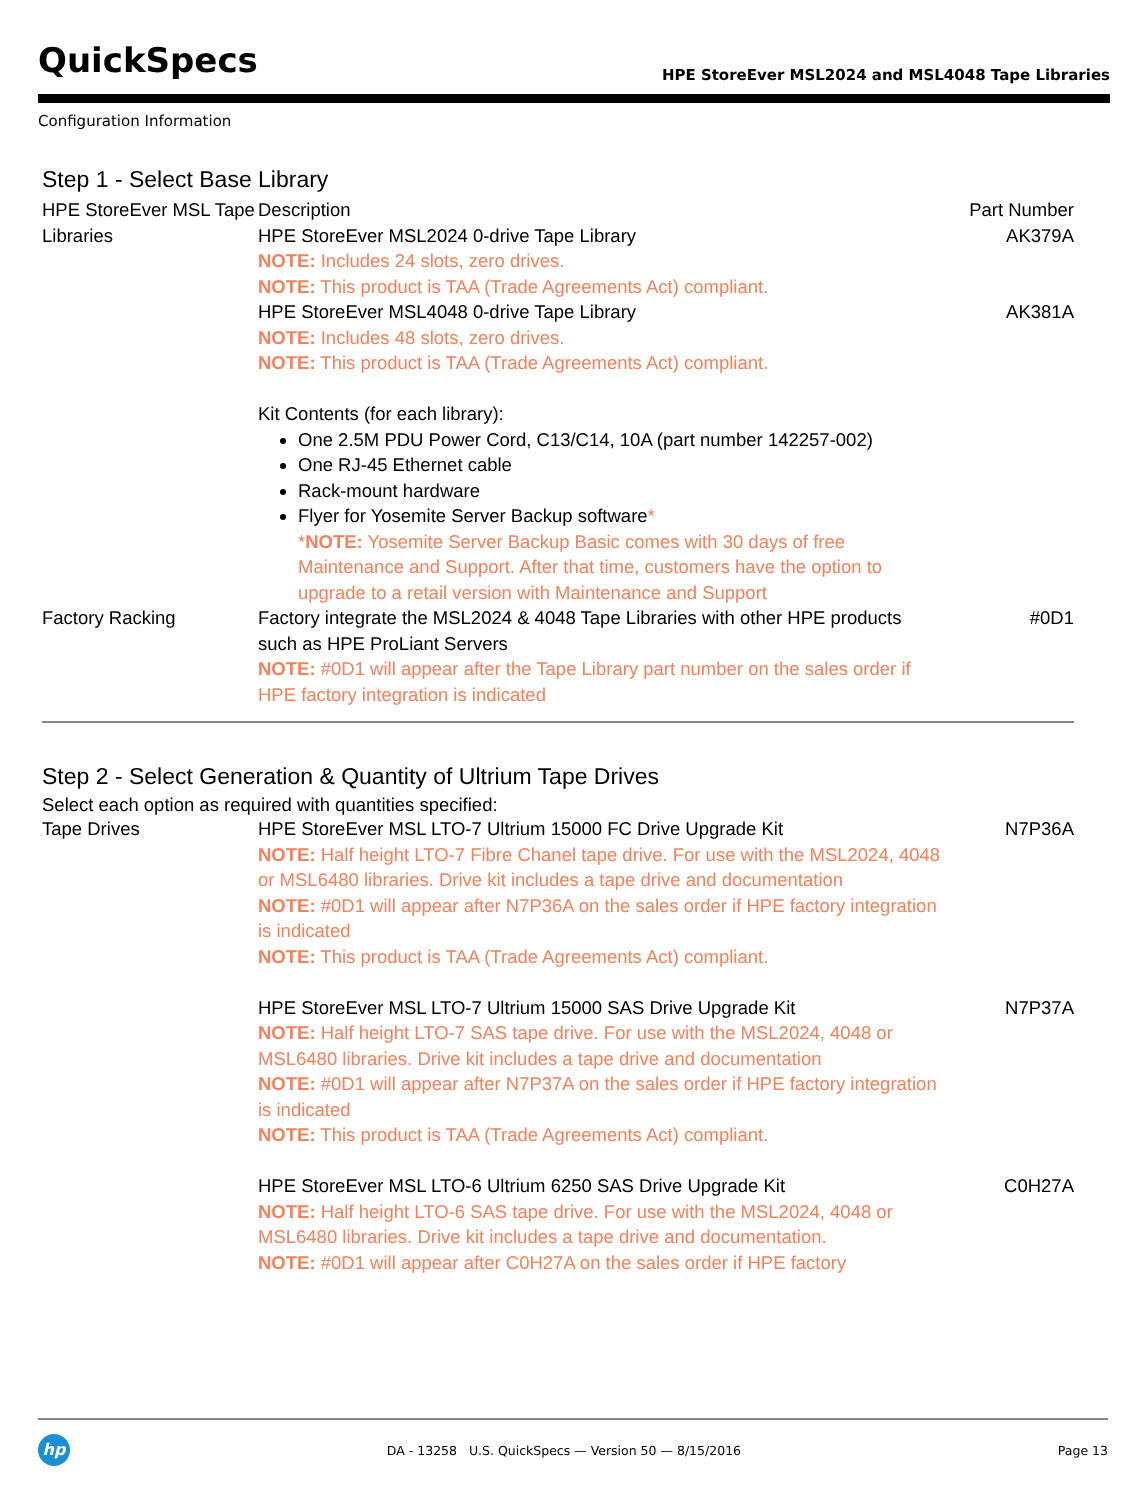QuickSpecs HPE StoreEver MSL2024 and MSL4048 Tape Libraries
Configuration Information
Step 1 - Select Base Library
| HPE StoreEver MSL Tape Libraries | Description HPE StoreEver MSL2024 0-drive Tape Library NOTE: Includes 24 slots, zero drives. NOTE: This product is TAA (Trade Agreements Act) compliant. HPE StoreEver MSL4048 0-drive Tape Library NOTE: Includes 48 slots, zero drives. NOTE: This product is TAA (Trade Agreements Act) compliant. Kit Contents (for each library): One 2.5M PDU Power Cord, C13/C14, 10A (part number 142257-002) One RJ-45 Ethernet cable Rack-mount hardware Flyer for Yosemite Server Backup software * * NOTE: Yosemite Server Backup Basic comes with 30 days of free Maintenance and Support. After that time, customers have the option to upgrade to a retail version with Maintenance and Support | Part Number AK379A AK381A |
| Factory Racking | Factory integrate the MSL2024 & 4048 Tape Libraries with other HPE products such as HPE ProLiant Servers NOTE: #0D1 will appear after the Tape Library part number on the sales order if HPE factory integration is indicated | #0D1 |
Step 2 - Select Generation & Quantity of Ultrium Tape Drives
Select each option as required with quantities specified:
| Tape Drives | HPE StoreEver MSL LTO-7 Ultrium 15000 FC Drive Upgrade Kit NOTE: Half height LTO-7 Fibre Chanel tape drive. For use with the MSL2024, 4048 or MSL6480 libraries. Drive kit includes a tape drive and documentation NOTE: #0D1 will appear after N7P36A on the sales order if HPE factory integration is indicated NOTE: This product is TAA (Trade Agreements Act) compliant. | N7P36A |
| | HPE StoreEver MSL LTO-7 Ultrium 15000 SAS Drive Upgrade Kit NOTE: Half height LTO-7 SAS tape drive. For use with the MSL2024, 4048 or MSL6480 libraries. Drive kit includes a tape drive and documentation NOTE: #0D1 will appear after N7P37A on the sales order if HPE factory integration is indicated NOTE: This product is TAA (Trade Agreements Act) compliant. | N7P37A |
| | HPE StoreEver MSL LTO-6 Ultrium 6250 SAS Drive Upgrade Kit NOTE: Half height LTO-6 SAS tape drive. For use with the MSL2024, 4048 or MSL6480 libraries. Drive kit includes a tape drive and documentation. NOTE: #0D1 will appear after C0H27A on the sales order if HPE factory | C0H27A |
hp
DA - 13258 U.S. QuickSpecs — Version 50 — 8/15/2016
Page 13